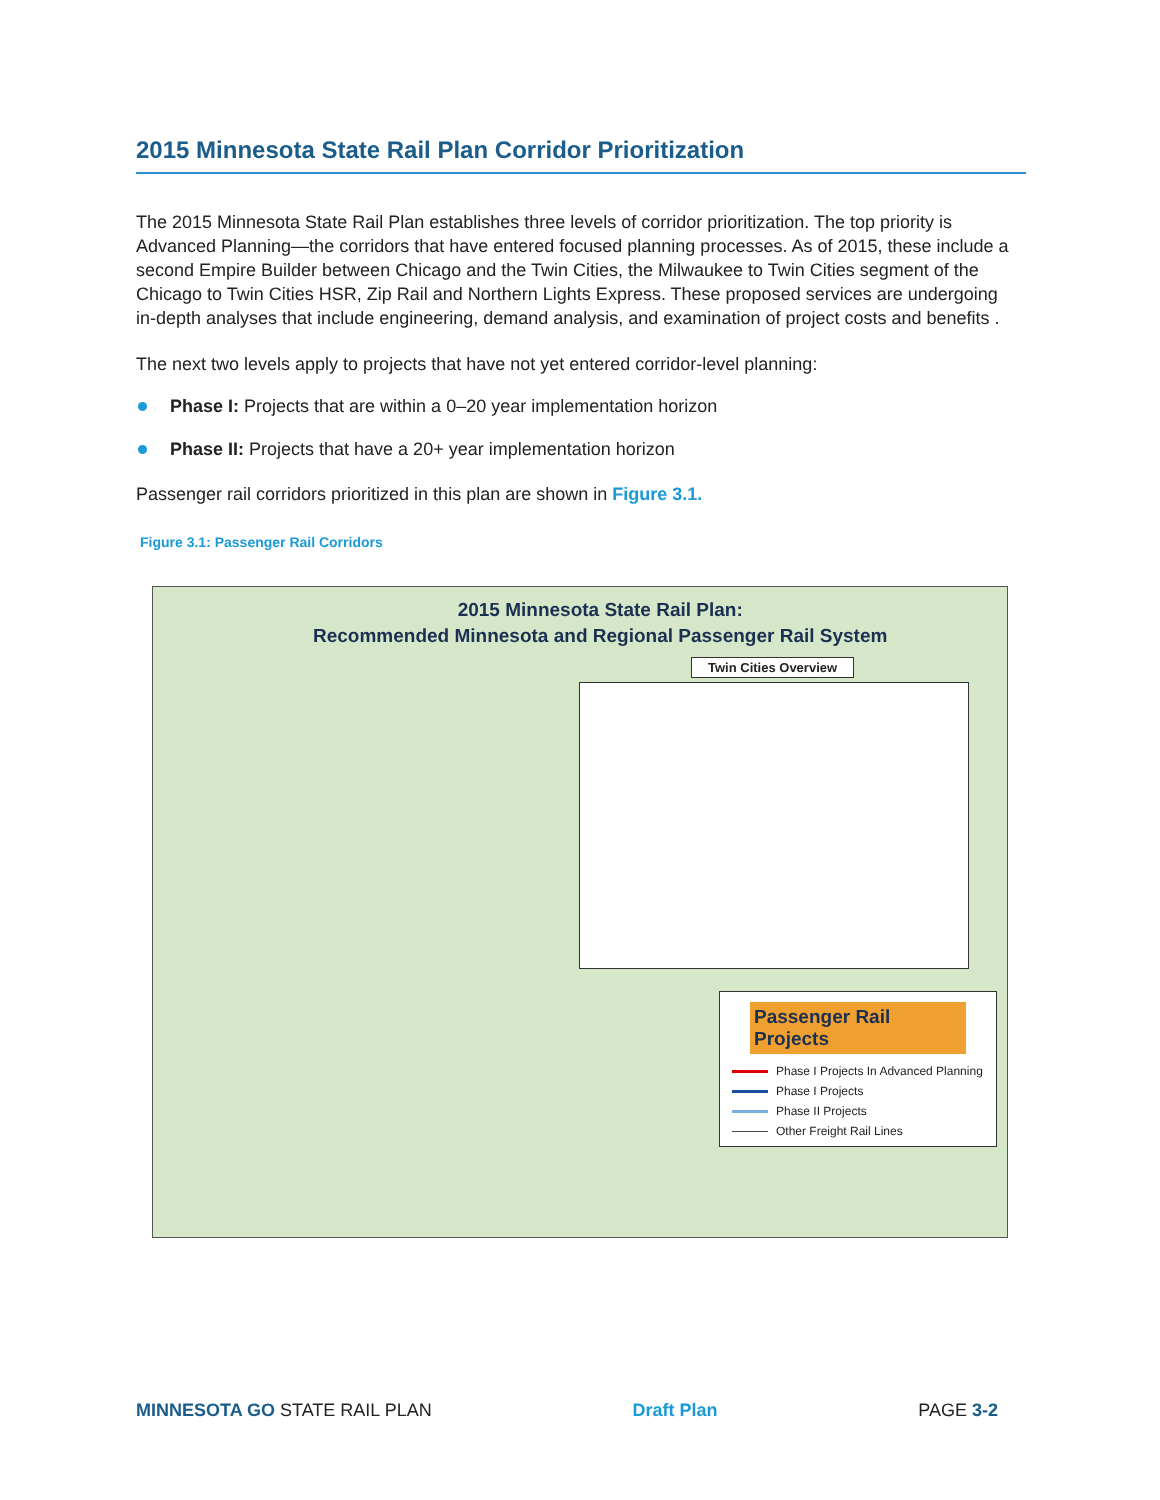2015 Minnesota State Rail Plan Corridor Prioritization
The 2015 Minnesota State Rail Plan establishes three levels of corridor prioritization. The top priority is Advanced Planning—the corridors that have entered focused planning processes. As of 2015, these include a second Empire Builder between Chicago and the Twin Cities, the Milwaukee to Twin Cities segment of the Chicago to Twin Cities HSR, Zip Rail and Northern Lights Express. These proposed services are undergoing in-depth analyses that include engineering, demand analysis, and examination of project costs and benefits .
The next two levels apply to projects that have not yet entered corridor-level planning:
Phase I: Projects that are within a 0–20 year implementation horizon
Phase II: Projects that have a 20+ year implementation horizon
Passenger rail corridors prioritized in this plan are shown in Figure 3.1.
Figure 3.1: Passenger Rail Corridors
2015 Minnesota State Rail Plan:
Recommended Minnesota and Regional Passenger Rail System
Twin Cities Overview
Passenger Rail Projects
Phase I Projects In Advanced Planning
Phase I Projects
Phase II Projects
Other Freight Rail Lines
MINNESOTA GO STATE RAIL PLAN Draft Plan PAGE 3-2